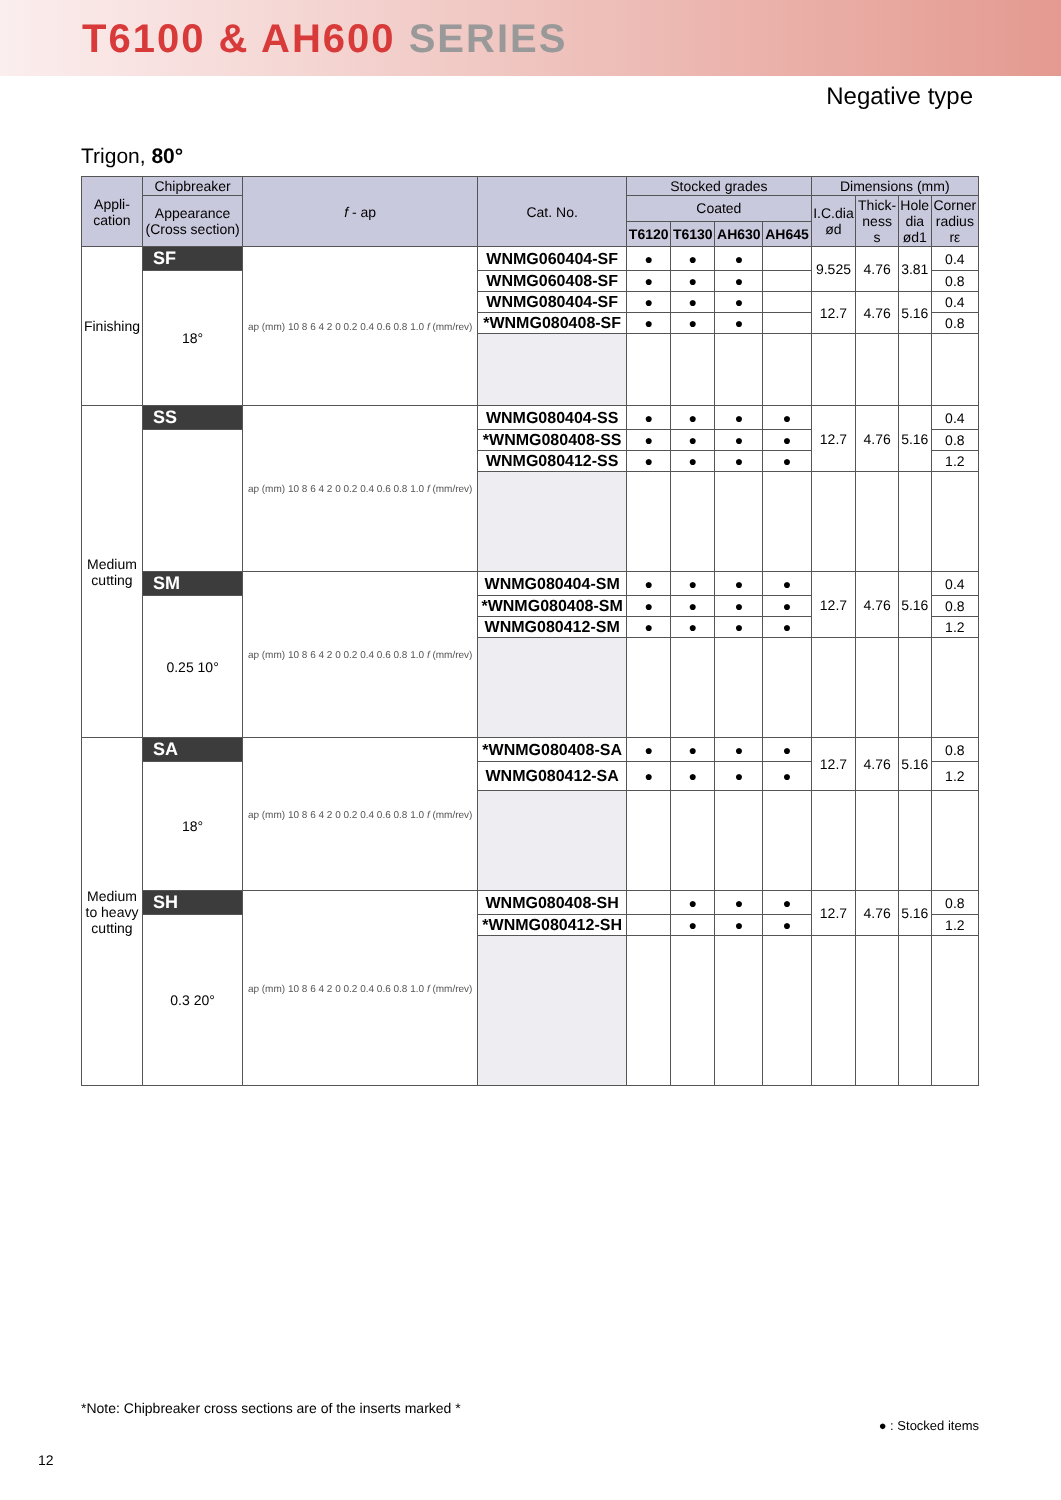T6100 & AH600 SERIES
Negative type
Trigon, 80°
| Appli- cation | Chipbreaker | f - ap | Cat. No. | Stocked grades | | | | Dimensions (mm) | | | |
| --- | --- | --- | --- | --- | --- | --- | --- | --- | --- | --- | --- |
| | Appearance (Cross section) | | | Coated | | | | I.C.dia ød | Thick- ness s | Hole dia ød1 | Corner radius rε |
| | | | | T6120 | T6130 | AH630 | AH645 | | | | |
| Finishing | SF | ap (mm) 10 8 6 4 2 0 0.2 0.4 0.6 0.8 1.0 f (mm/rev) | WNMG060404-SF | ● | ● | ● | | 9.525 | 4.76 | 3.81 | 0.4 |
| | 18° | | WNMG060408-SF | ● | ● | ● | | | | | 0.8 |
| | | | WNMG080404-SF | ● | ● | ● | | 12.7 | 4.76 | 5.16 | 0.4 |
| | | | *WNMG080408-SF | ● | ● | ● | | | | | 0.8 |
| Medium cutting | SS | ap (mm) 10 8 6 4 2 0 0.2 0.4 0.6 0.8 1.0 f (mm/rev) | WNMG080404-SS | ● | ● | ● | ● | 12.7 | 4.76 | 5.16 | 0.4 |
| | | | *WNMG080408-SS | ● | ● | ● | ● | | | | 0.8 |
| | | | WNMG080412-SS | ● | ● | ● | ● | | | | 1.2 |
| | SM | ap (mm) 10 8 6 4 2 0 0.2 0.4 0.6 0.8 1.0 f (mm/rev) | WNMG080404-SM | ● | ● | ● | ● | 12.7 | 4.76 | 5.16 | 0.4 |
| | 0.25 10° | | *WNMG080408-SM | ● | ● | ● | ● | | | | 0.8 |
| | | | WNMG080412-SM | ● | ● | ● | ● | | | | 1.2 |
| Medium to heavy cutting | SA | ap (mm) 10 8 6 4 2 0 0.2 0.4 0.6 0.8 1.0 f (mm/rev) | *WNMG080408-SA | ● | ● | ● | ● | 12.7 | 4.76 | 5.16 | 0.8 |
| | 18° | | WNMG080412-SA | ● | ● | ● | ● | | | | 1.2 |
| | SH | ap (mm) 10 8 6 4 2 0 0.2 0.4 0.6 0.8 1.0 f (mm/rev) | WNMG080408-SH | | ● | ● | ● | 12.7 | 4.76 | 5.16 | 0.8 |
| | 0.3 20° | | *WNMG080412-SH | | ● | ● | ● | | | | 1.2 |
*Note: Chipbreaker cross sections are of the inserts marked *
● : Stocked items
12